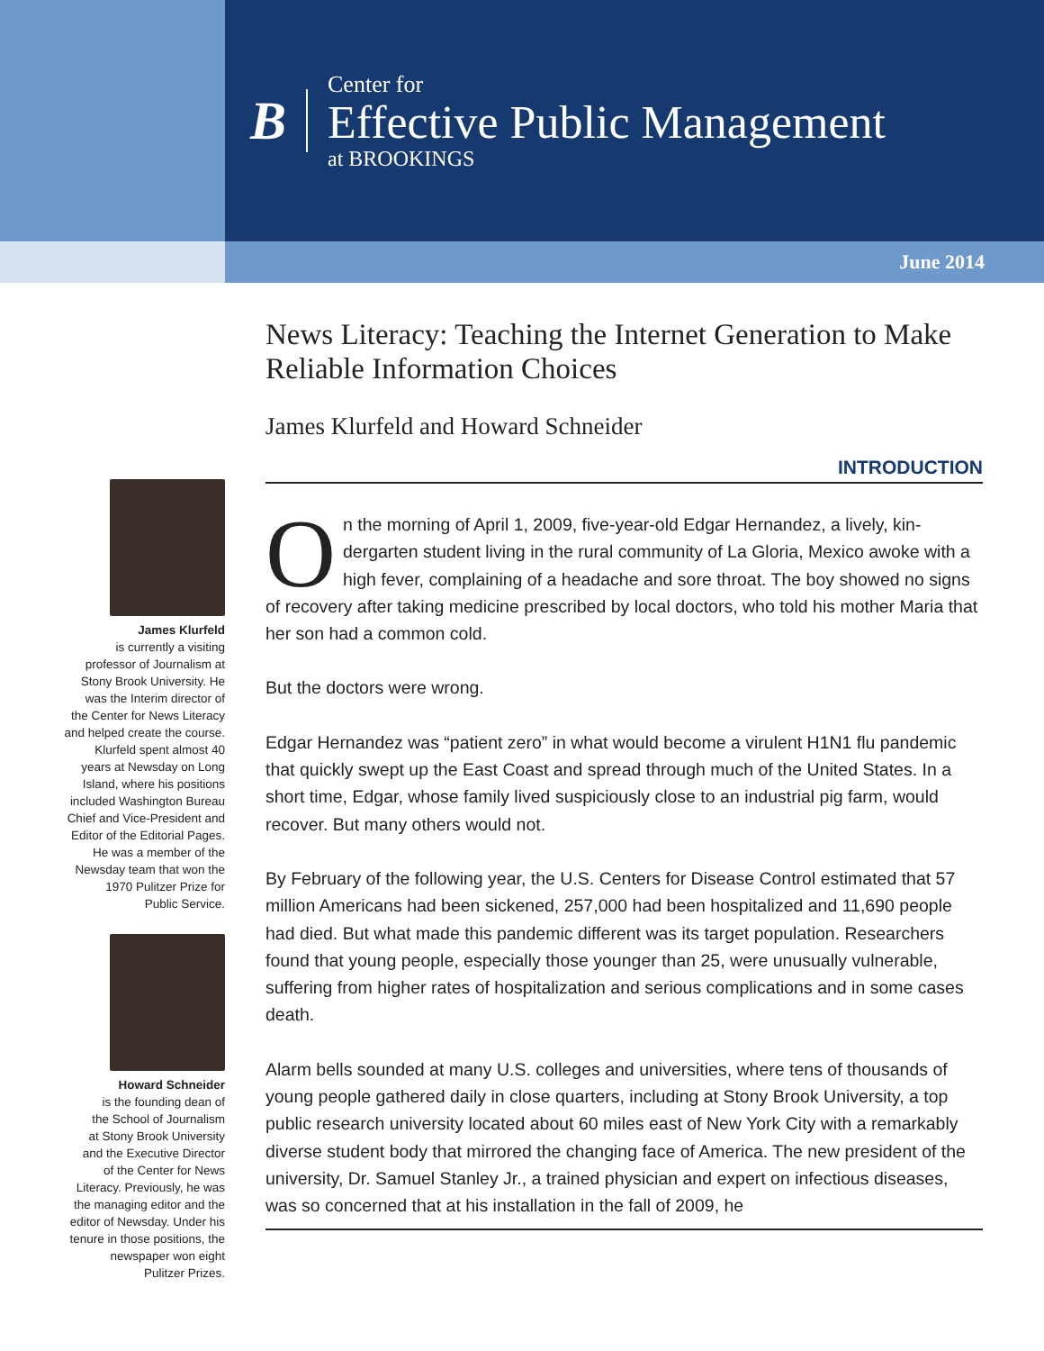B
Center for
Effective Public Management
at BROOKINGS
June 2014
James Klurfeld
is currently a visiting
professor of Journalism at
Stony Brook University. He
was the Interim director of
the Center for News Literacy
and helped create the course.
Klurfeld spent almost 40
years at Newsday on Long
Island, where his positions
included Washington Bureau
Chief and Vice-President and
Editor of the Editorial Pages.
He was a member of the
Newsday team that won the
1970 Pulitzer Prize for
Public Service.
Howard Schneider
is the founding dean of
the School of Journalism
at Stony Brook University
and the Executive Director
of the Center for News
Literacy. Previously, he was
the managing editor and the
editor of Newsday. Under his
tenure in those positions, the
newspaper won eight
Pulitzer Prizes.
News Literacy: Teaching the Internet Generation to Make Reliable Information Choices
James Klurfeld and Howard Schneider
INTRODUCTION
On the morning of April 1, 2009, five-year-old Edgar Hernandez, a lively, kin­dergarten student living in the rural community of La Gloria, Mexico awoke with a high fever, complaining of a headache and sore throat. The boy showed no signs of recovery after taking medicine prescribed by local doctors, who told his mother Maria that her son had a common cold.
But the doctors were wrong.
Edgar Hernandez was “patient zero” in what would become a virulent H1N1 flu pandemic that quickly swept up the East Coast and spread through much of the United States. In a short time, Edgar, whose family lived suspiciously close to an industrial pig farm, would recover. But many others would not.
By February of the following year, the U.S. Centers for Disease Control estimated that 57 million Americans had been sickened, 257,000 had been hospitalized and 11,690 people had died. But what made this pandemic different was its target population. Researchers found that young people, especially those younger than 25, were unusually vulnerable, suffering from higher rates of hospitalization and serious complications and in some cases death.
Alarm bells sounded at many U.S. colleges and universities, where tens of thousands of young people gathered daily in close quarters, including at Stony Brook University, a top public research university located about 60 miles east of New York City with a remarkably diverse student body that mirrored the changing face of America. The new president of the university, Dr. Samuel Stanley Jr., a trained physician and expert on infectious diseases, was so concerned that at his installation in the fall of 2009, he